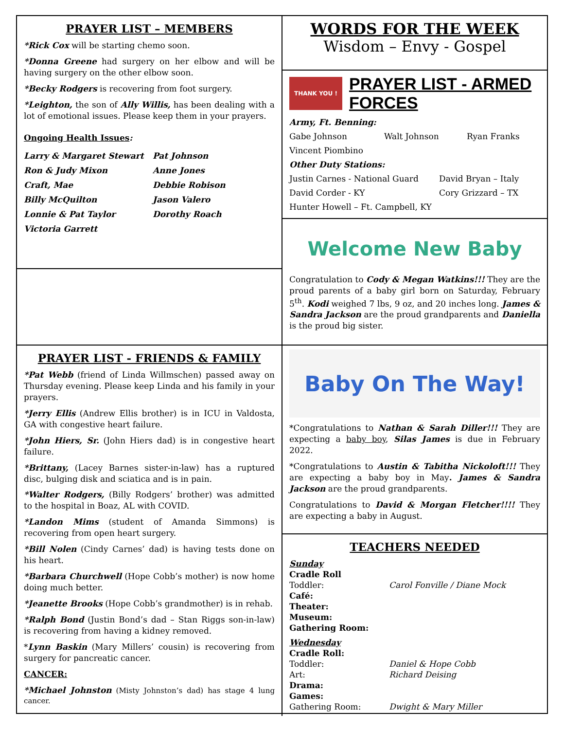PRAYER LIST – MEMBERS
*Rick Cox will be starting chemo soon.
*Donna Greene had surgery on her elbow and will be having surgery on the other elbow soon.
*Becky Rodgers is recovering from foot surgery.
*Leighton, the son of Ally Willis, has been dealing with a lot of emotional issues. Please keep them in your prayers.
Ongoing Health Issues:
Larry & Margaret Stewart
Pat Johnson
Ron & Judy Mixon
Anne Jones
Craft, Mae
Debbie Robison
Billy McQuilton
Jason Valero
Lonnie & Pat Taylor
Dorothy Roach
Victoria Garrett
PRAYER LIST - FRIENDS & FAMILY
*Pat Webb (friend of Linda Willmschen) passed away on Thursday evening. Please keep Linda and his family in your prayers.
*Jerry Ellis (Andrew Ellis brother) is in ICU in Valdosta, GA with congestive heart failure.
*John Hiers, Sr. (John Hiers dad) is in congestive heart failure.
*Brittany, (Lacey Barnes sister-in-law) has a ruptured disc, bulging disk and sciatica and is in pain.
*Walter Rodgers, (Billy Rodgers’ brother) was admitted to the hospital in Boaz, AL with COVID.
*Landon Mims (student of Amanda Simmons) is recovering from open heart surgery.
*Bill Nolen (Cindy Carnes’ dad) is having tests done on his heart.
*Barbara Churchwell (Hope Cobb’s mother) is now home doing much better.
*Jeanette Brooks (Hope Cobb’s grandmother) is in rehab.
*Ralph Bond (Justin Bond’s dad – Stan Riggs son-in-law) is recovering from having a kidney removed.
*Lynn Baskin (Mary Millers’ cousin) is recovering from surgery for pancreatic cancer.
CANCER:
*Michael Johnston (Misty Johnston’s dad) has stage 4 lung cancer.
WORDS FOR THE WEEK
Wisdom – Envy - Gospel
THANK YOU !
PRAYER LIST - ARMED FORCES
Army, Ft. Benning:
Gabe Johnson
Walt Johnson
Ryan Franks
Vincent Piombino
Other Duty Stations:
Justin Carnes - National Guard
David Bryan – Italy
David Corder - KY
Cory Grizzard – TX
Hunter Howell – Ft. Campbell, KY
Welcome New Baby
Congratulation to Cody & Megan Watkins!!! They are the proud parents of a baby girl born on Saturday, February 5<sup>th</sup>. Kodi weighed 7 lbs, 9 oz, and 20 inches long. James & Sandra Jackson are the proud grandparents and Daniella is the proud big sister.
Baby On The Way!
*Congratulations to Nathan & Sarah Diller!!! They are expecting a baby boy, Silas James is due in February 2022.
*Congratulations to Austin & Tabitha Nickoloft!!! They are expecting a baby boy in May. James & Sandra Jackson are the proud grandparents.
Congratulations to David & Morgan Fletcher!!!! They are expecting a baby in August.
TEACHERS NEEDED
Sunday
Cradle Roll
Toddler:
Carol Fonville / Diane Mock
Café:
Theater:
Museum:
Gathering Room:
Wednesday
Cradle Roll:
Toddler:
Daniel & Hope Cobb
Art:
Richard Deising
Drama:
Games:
Gathering Room:
Dwight & Mary Miller